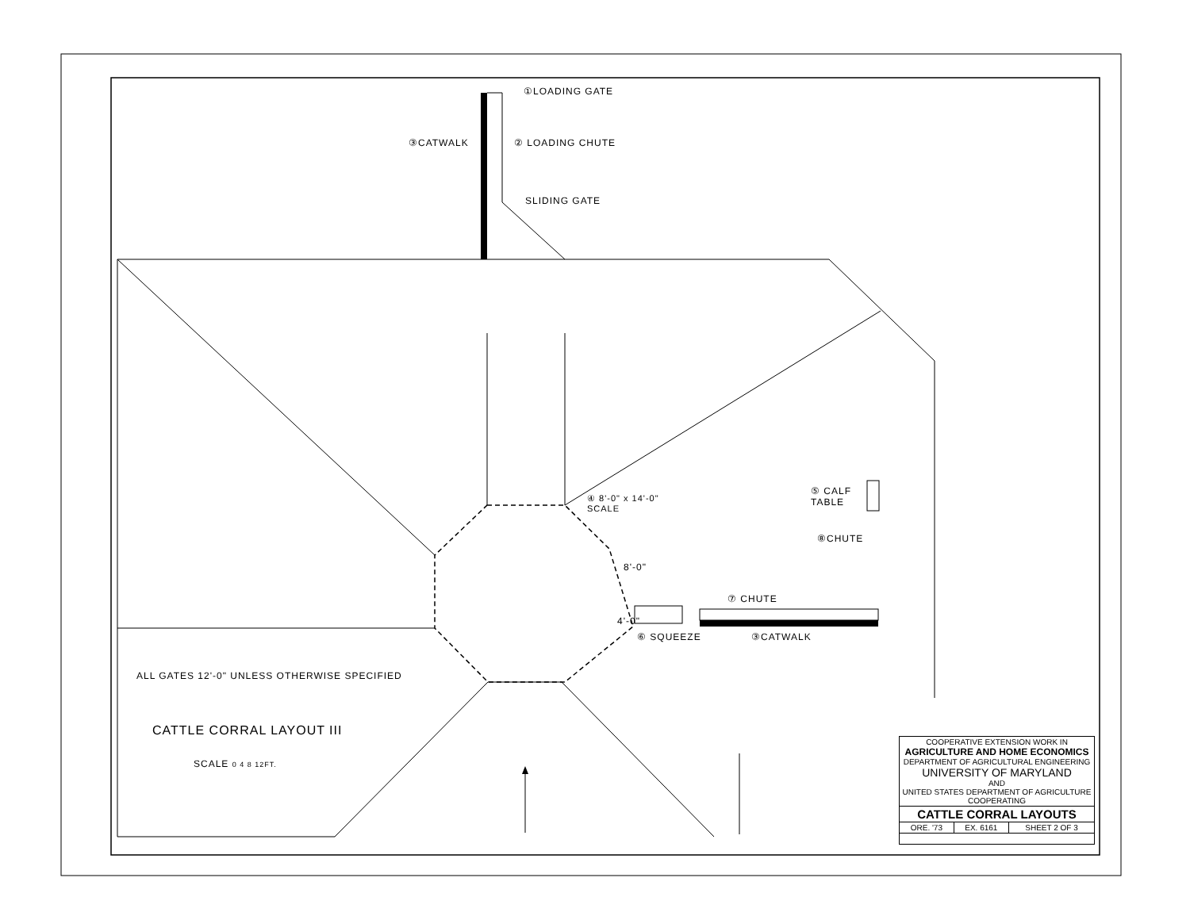①LOADING GATE
③CATWALK ② LOADING CHUTE
SLIDING GATE
④ 8'-0" x 14'-0"
SCALE
⑤ CALF
TABLE
⑧CHUTE
⑦ CHUTE
8'-0"
4'-0"
⑥ SQUEEZE ③CATWALK
ALL GATES 12'-0" UNLESS OTHERWISE SPECIFIED
CATTLE CORRAL LAYOUT III
SCALE 0 4 8 12FT.
| COOPERATIVE EXTENSION WORK IN AGRICULTURE AND HOME ECONOMICS DEPARTMENT OF AGRICULTURAL ENGINEERING UNIVERSITY OF MARYLAND AND UNITED STATES DEPARTMENT OF AGRICULTURE COOPERATING | | |
| CATTLE CORRAL LAYOUTS | | |
| ORE. '73 | EX. 6161 | SHEET 2 OF 3 |